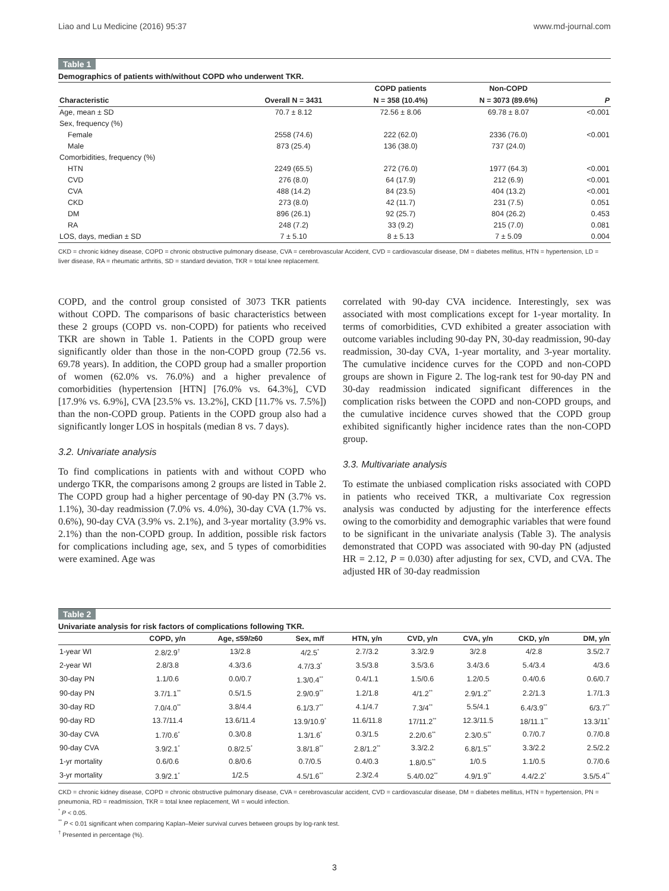Liao and Lu Medicine (2016) 95:37 www.md-journal.com
Table 1
Demographics of patients with/without COPD who underwent TKR.
| | | COPD patients | Non-COPD | |
| --- | --- | --- | --- | --- |
| Characteristic | Overall N = 3431 | N = 358 (10.4%) | N = 3073 (89.6%) | P |
| Age, mean ± SD | 70.7 ± 8.12 | 72.56 ± 8.06 | 69.78 ± 8.07 | <0.001 |
| Sex, frequency (%) | | | | |
| Female | 2558 (74.6) | 222 (62.0) | 2336 (76.0) | <0.001 |
| Male | 873 (25.4) | 136 (38.0) | 737 (24.0) | |
| Comorbidities, frequency (%) | | | | |
| HTN | 2249 (65.5) | 272 (76.0) | 1977 (64.3) | <0.001 |
| CVD | 276 (8.0) | 64 (17.9) | 212 (6.9) | <0.001 |
| CVA | 488 (14.2) | 84 (23.5) | 404 (13.2) | <0.001 |
| CKD | 273 (8.0) | 42 (11.7) | 231 (7.5) | 0.051 |
| DM | 896 (26.1) | 92 (25.7) | 804 (26.2) | 0.453 |
| RA | 248 (7.2) | 33 (9.2) | 215 (7.0) | 0.081 |
| LOS, days, median ± SD | 7 ± 5.10 | 8 ± 5.13 | 7 ± 5.09 | 0.004 |
CKD = chronic kidney disease, COPD = chronic obstructive pulmonary disease, CVA = cerebrovascular Accident, CVD = cardiovascular disease, DM = diabetes mellitus, HTN = hypertension, LD = liver disease, RA = rheumatic arthritis, SD = standard deviation, TKR = total knee replacement.
COPD, and the control group consisted of 3073 TKR patients without COPD. The comparisons of basic characteristics between these 2 groups (COPD vs. non-COPD) for patients who received TKR are shown in Table 1. Patients in the COPD group were significantly older than those in the non-COPD group (72.56 vs. 69.78 years). In addition, the COPD group had a smaller proportion of women (62.0% vs. 76.0%) and a higher prevalence of comorbidities (hypertension [HTN] [76.0% vs. 64.3%], CVD [17.9% vs. 6.9%], CVA [23.5% vs. 13.2%], CKD [11.7% vs. 7.5%]) than the non-COPD group. Patients in the COPD group also had a significantly longer LOS in hospitals (median 8 vs. 7 days).
3.2. Univariate analysis
To find complications in patients with and without COPD who undergo TKR, the comparisons among 2 groups are listed in Table 2. The COPD group had a higher percentage of 90-day PN (3.7% vs. 1.1%), 30-day readmission (7.0% vs. 4.0%), 30-day CVA (1.7% vs. 0.6%), 90-day CVA (3.9% vs. 2.1%), and 3-year mortality (3.9% vs. 2.1%) than the non-COPD group. In addition, possible risk factors for complications including age, sex, and 5 types of comorbidities were examined. Age was
correlated with 90-day CVA incidence. Interestingly, sex was associated with most complications except for 1-year mortality. In terms of comorbidities, CVD exhibited a greater association with outcome variables including 90-day PN, 30-day readmission, 90-day readmission, 30-day CVA, 1-year mortality, and 3-year mortality. The cumulative incidence curves for the COPD and non-COPD groups are shown in Figure 2. The log-rank test for 90-day PN and 30-day readmission indicated significant differences in the complication risks between the COPD and non-COPD groups, and the cumulative incidence curves showed that the COPD group exhibited significantly higher incidence rates than the non-COPD group.
3.3. Multivariate analysis
To estimate the unbiased complication risks associated with COPD in patients who received TKR, a multivariate Cox regression analysis was conducted by adjusting for the interference effects owing to the comorbidity and demographic variables that were found to be significant in the univariate analysis (Table 3). The analysis demonstrated that COPD was associated with 90-day PN (adjusted HR = 2.12, P = 0.030) after adjusting for sex, CVD, and CVA. The adjusted HR of 30-day readmission
Table 2
Univariate analysis for risk factors of complications following TKR.
| | COPD, y/n | Age, ≤59/≥60 | Sex, m/f | HTN, y/n | CVD, y/n | CVA, y/n | CKD, y/n | DM, y/n |
| --- | --- | --- | --- | --- | --- | --- | --- | --- |
| 1-year WI | 2.8/2.9<sup>†</sup> | 13/2.8 | 4/2.5<sup>*</sup> | 2.7/3.2 | 3.3/2.9 | 3/2.8 | 4/2.8 | 3.5/2.7 |
| 2-year WI | 2.8/3.8 | 4.3/3.6 | 4.7/3.3<sup>*</sup> | 3.5/3.8 | 3.5/3.6 | 3.4/3.6 | 5.4/3.4 | 4/3.6 |
| 30-day PN | 1.1/0.6 | 0.0/0.7 | 1.3/0.4<sup>**</sup> | 0.4/1.1 | 1.5/0.6 | 1.2/0.5 | 0.4/0.6 | 0.6/0.7 |
| 90-day PN | 3.7/1.1<sup>**</sup> | 0.5/1.5 | 2.9/0.9<sup>**</sup> | 1.2/1.8 | 4/1.2<sup>**</sup> | 2.9/1.2<sup>**</sup> | 2.2/1.3 | 1.7/1.3 |
| 30-day RD | 7.0/4.0<sup>**</sup> | 3.8/4.4 | 6.1/3.7<sup>**</sup> | 4.1/4.7 | 7.3/4<sup>**</sup> | 5.5/4.1 | 6.4/3.9<sup>**</sup> | 6/3.7<sup>**</sup> |
| 90-day RD | 13.7/11.4 | 13.6/11.4 | 13.9/10.9<sup>*</sup> | 11.6/11.8 | 17/11.2<sup>**</sup> | 12.3/11.5 | 18/11.1<sup>**</sup> | 13.3/11<sup>*</sup> |
| 30-day CVA | 1.7/0.6<sup>*</sup> | 0.3/0.8 | 1.3/1.6<sup>*</sup> | 0.3/1.5 | 2.2/0.6<sup>**</sup> | 2.3/0.5<sup>**</sup> | 0.7/0.7 | 0.7/0.8 |
| 90-day CVA | 3.9/2.1<sup>*</sup> | 0.8/2.5<sup>*</sup> | 3.8/1.8<sup>**</sup> | 2.8/1.2<sup>**</sup> | 3.3/2.2 | 6.8/1.5<sup>**</sup> | 3.3/2.2 | 2.5/2.2 |
| 1-yr mortality | 0.6/0.6 | 0.8/0.6 | 0.7/0.5 | 0.4/0.3 | 1.8/0.5<sup>**</sup> | 1/0.5 | 1.1/0.5 | 0.7/0.6 |
| 3-yr mortality | 3.9/2.1<sup>*</sup> | 1/2.5 | 4.5/1.6<sup>**</sup> | 2.3/2.4 | 5.4/0.02<sup>**</sup> | 4.9/1.9<sup>**</sup> | 4.4/2.2<sup>*</sup> | 3.5/5.4<sup>**</sup> |
CKD = chronic kidney disease, COPD = chronic obstructive pulmonary disease, CVA = cerebrovascular accident, CVD = cardiovascular disease, DM = diabetes mellitus, HTN = hypertension, PN = pneumonia, RD = readmission, TKR = total knee replacement, WI = would infection.
<sup>*</sup> P < 0.05.
<sup>**</sup> P < 0.01 significant when comparing Kaplan–Meier survival curves between groups by log-rank test.
<sup>†</sup> Presented in percentage (%).
3